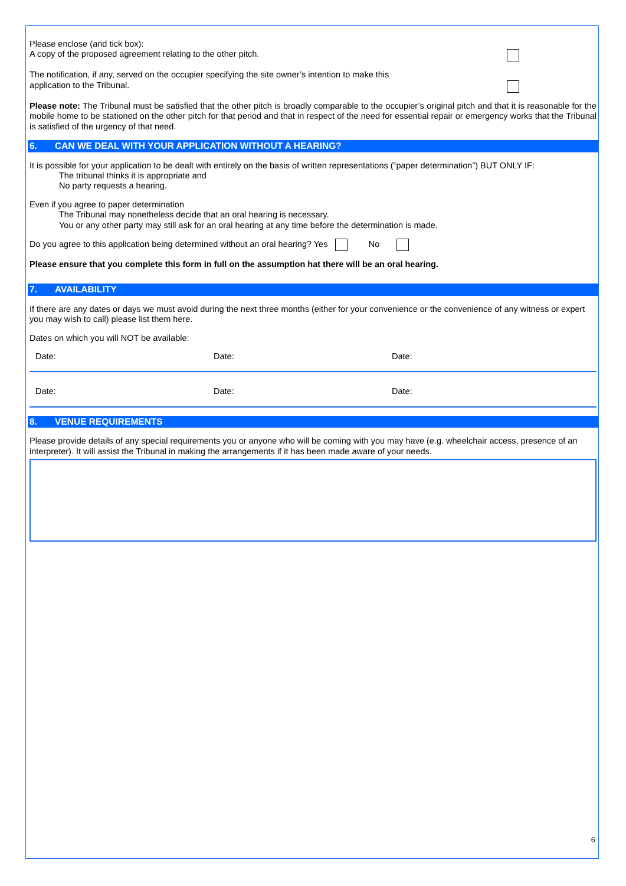Please enclose (and tick box):
A copy of the proposed agreement relating to the other pitch.
The notification, if any, served on the occupier specifying the site owner’s intention to make this
application to the Tribunal.
Please note: The Tribunal must be satisfied that the other pitch is broadly comparable to the occupier’s original pitch and that it is reasonable for the mobile home to be stationed on the other pitch for that period and that in respect of the need for essential repair or emergency works that the Tribunal is satisfied of the urgency of that need.
6. CAN WE DEAL WITH YOUR APPLICATION WITHOUT A HEARING?
It is possible for your application to be dealt with entirely on the basis of written representations (“paper determination”) BUT ONLY IF:
The tribunal thinks it is appropriate and
No party requests a hearing.
Even if you agree to paper determination
The Tribunal may nonetheless decide that an oral hearing is necessary.
You or any other party may still ask for an oral hearing at any time before the determination is made.
Do you agree to this application being determined without an oral hearing? Yes No
Please ensure that you complete this form in full on the assumption hat there will be an oral hearing.
7. AVAILABILITY
If there are any dates or days we must avoid during the next three months (either for your convenience or the convenience of any witness or expert you may wish to call) please list them here.
Dates on which you will NOT be available:
Date: Date: Date:
Date: Date: Date:
8. VENUE REQUIREMENTS
Please provide details of any special requirements you or anyone who will be coming with you may have (e.g. wheelchair access, presence of an interpreter). It will assist the Tribunal in making the arrangements if it has been made aware of your needs.
6